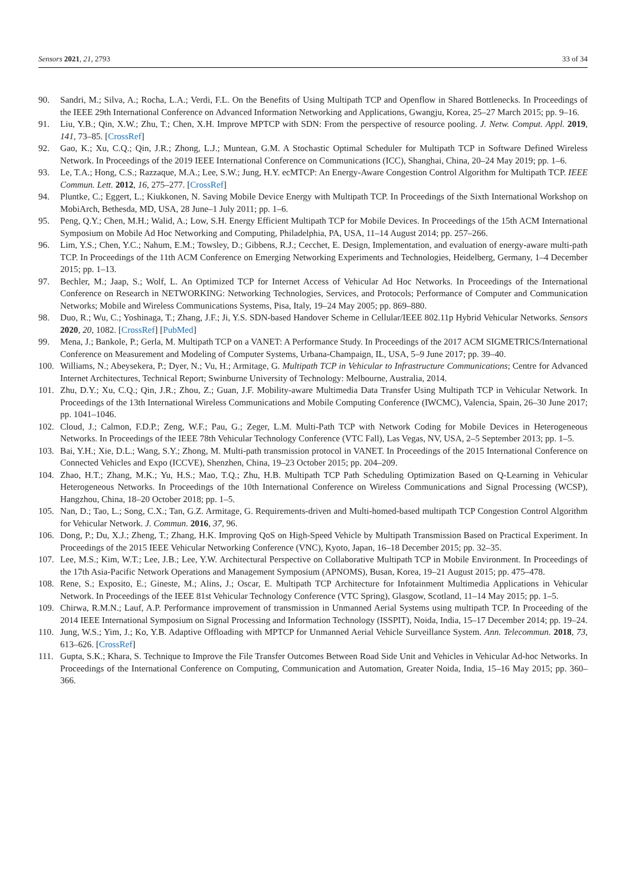Sensors 2021, 21, 2793 33 of 34
90. Sandri, M.; Silva, A.; Rocha, L.A.; Verdi, F.L. On the Benefits of Using Multipath TCP and Openflow in Shared Bottlenecks. In Proceedings of the IEEE 29th International Conference on Advanced Information Networking and Applications, Gwangju, Korea, 25–27 March 2015; pp. 9–16.
91. Liu, Y.B.; Qin, X.W.; Zhu, T.; Chen, X.H. Improve MPTCP with SDN: From the perspective of resource pooling. J. Netw. Comput. Appl. 2019, 141, 73–85. [CrossRef]
92. Gao, K.; Xu, C.Q.; Qin, J.R.; Zhong, L.J.; Muntean, G.M. A Stochastic Optimal Scheduler for Multipath TCP in Software Defined Wireless Network. In Proceedings of the 2019 IEEE International Conference on Communications (ICC), Shanghai, China, 20–24 May 2019; pp. 1–6.
93. Le, T.A.; Hong, C.S.; Razzaque, M.A.; Lee, S.W.; Jung, H.Y. ecMTCP: An Energy-Aware Congestion Control Algorithm for Multipath TCP. IEEE Commun. Lett. 2012, 16, 275–277. [CrossRef]
94. Pluntke, C.; Eggert, L.; Kiukkonen, N. Saving Mobile Device Energy with Multipath TCP. In Proceedings of the Sixth International Workshop on MobiArch, Bethesda, MD, USA, 28 June–1 July 2011; pp. 1–6.
95. Peng, Q.Y.; Chen, M.H.; Walid, A.; Low, S.H. Energy Efficient Multipath TCP for Mobile Devices. In Proceedings of the 15th ACM International Symposium on Mobile Ad Hoc Networking and Computing, Philadelphia, PA, USA, 11–14 August 2014; pp. 257–266.
96. Lim, Y.S.; Chen, Y.C.; Nahum, E.M.; Towsley, D.; Gibbens, R.J.; Cecchet, E. Design, Implementation, and evaluation of energy-aware multi-path TCP. In Proceedings of the 11th ACM Conference on Emerging Networking Experiments and Technologies, Heidelberg, Germany, 1–4 December 2015; pp. 1–13.
97. Bechler, M.; Jaap, S.; Wolf, L. An Optimized TCP for Internet Access of Vehicular Ad Hoc Networks. In Proceedings of the International Conference on Research in NETWORKING: Networking Technologies, Services, and Protocols; Performance of Computer and Communication Networks; Mobile and Wireless Communications Systems, Pisa, Italy, 19–24 May 2005; pp. 869–880.
98. Duo, R.; Wu, C.; Yoshinaga, T.; Zhang, J.F.; Ji, Y.S. SDN-based Handover Scheme in Cellular/IEEE 802.11p Hybrid Vehicular Networks. Sensors 2020, 20, 1082. [CrossRef] [PubMed]
99. Mena, J.; Bankole, P.; Gerla, M. Multipath TCP on a VANET: A Performance Study. In Proceedings of the 2017 ACM SIGMETRICS/International Conference on Measurement and Modeling of Computer Systems, Urbana-Champaign, IL, USA, 5–9 June 2017; pp. 39–40.
100. Williams, N.; Abeysekera, P.; Dyer, N.; Vu, H.; Armitage, G. Multipath TCP in Vehicular to Infrastructure Communications; Centre for Advanced Internet Architectures, Technical Report; Swinburne University of Technology: Melbourne, Australia, 2014.
101. Zhu, D.Y.; Xu, C.Q.; Qin, J.R.; Zhou, Z.; Guan, J.F. Mobility-aware Multimedia Data Transfer Using Multipath TCP in Vehicular Network. In Proceedings of the 13th International Wireless Communications and Mobile Computing Conference (IWCMC), Valencia, Spain, 26–30 June 2017; pp. 1041–1046.
102. Cloud, J.; Calmon, F.D.P.; Zeng, W.F.; Pau, G.; Zeger, L.M. Multi-Path TCP with Network Coding for Mobile Devices in Heterogeneous Networks. In Proceedings of the IEEE 78th Vehicular Technology Conference (VTC Fall), Las Vegas, NV, USA, 2–5 September 2013; pp. 1–5.
103. Bai, Y.H.; Xie, D.L.; Wang, S.Y.; Zhong, M. Multi-path transmission protocol in VANET. In Proceedings of the 2015 International Conference on Connected Vehicles and Expo (ICCVE), Shenzhen, China, 19–23 October 2015; pp. 204–209.
104. Zhao, H.T.; Zhang, M.K.; Yu, H.S.; Mao, T.Q.; Zhu, H.B. Multipath TCP Path Scheduling Optimization Based on Q-Learning in Vehicular Heterogeneous Networks. In Proceedings of the 10th International Conference on Wireless Communications and Signal Processing (WCSP), Hangzhou, China, 18–20 October 2018; pp. 1–5.
105. Nan, D.; Tao, L.; Song, C.X.; Tan, G.Z. Armitage, G. Requirements-driven and Multi-homed-based multipath TCP Congestion Control Algorithm for Vehicular Network. J. Commun. 2016, 37, 96.
106. Dong, P.; Du, X.J.; Zheng, T.; Zhang, H.K. Improving QoS on High-Speed Vehicle by Multipath Transmission Based on Practical Experiment. In Proceedings of the 2015 IEEE Vehicular Networking Conference (VNC), Kyoto, Japan, 16–18 December 2015; pp. 32–35.
107. Lee, M.S.; Kim, W.T.; Lee, J.B.; Lee, Y.W. Architectural Perspective on Collaborative Multipath TCP in Mobile Environment. In Proceedings of the 17th Asia-Pacific Network Operations and Management Symposium (APNOMS), Busan, Korea, 19–21 August 2015; pp. 475–478.
108. Rene, S.; Exposito, E.; Gineste, M.; Alins, J.; Oscar, E. Multipath TCP Architecture for Infotainment Multimedia Applications in Vehicular Network. In Proceedings of the IEEE 81st Vehicular Technology Conference (VTC Spring), Glasgow, Scotland, 11–14 May 2015; pp. 1–5.
109. Chirwa, R.M.N.; Lauf, A.P. Performance improvement of transmission in Unmanned Aerial Systems using multipath TCP. In Proceeding of the 2014 IEEE International Symposium on Signal Processing and Information Technology (ISSPIT), Noida, India, 15–17 December 2014; pp. 19–24.
110. Jung, W.S.; Yim, J.; Ko, Y.B. Adaptive Offloading with MPTCP for Unmanned Aerial Vehicle Surveillance System. Ann. Telecommun. 2018, 73, 613–626. [CrossRef]
111. Gupta, S.K.; Khara, S. Technique to Improve the File Transfer Outcomes Between Road Side Unit and Vehicles in Vehicular Ad-hoc Networks. In Proceedings of the International Conference on Computing, Communication and Automation, Greater Noida, India, 15–16 May 2015; pp. 360–366.